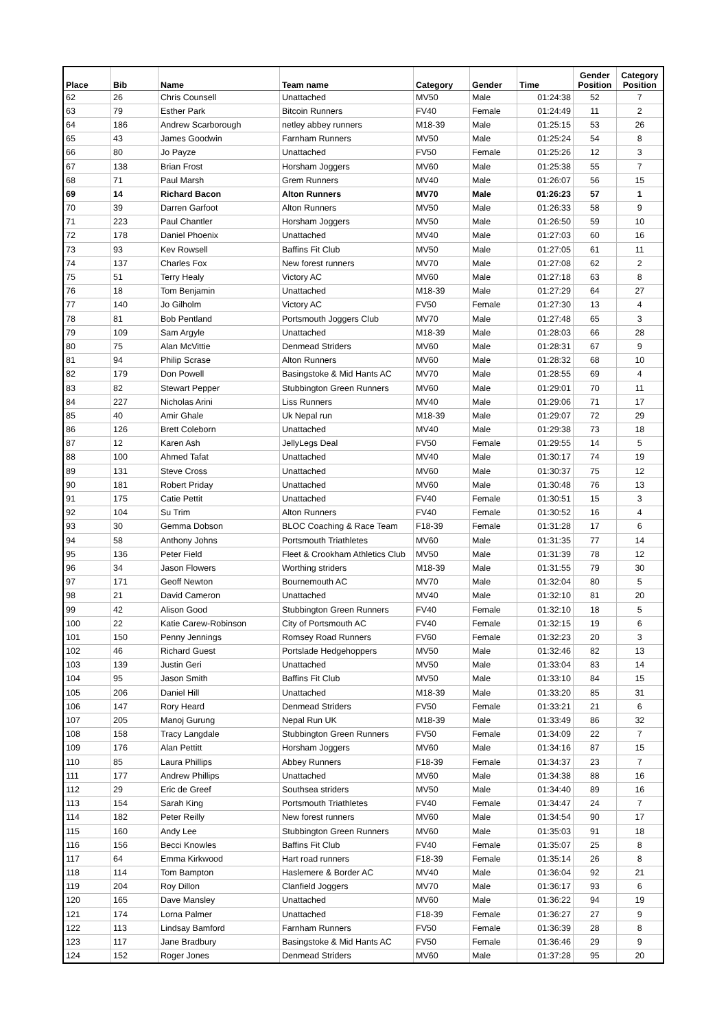| Place | Bib | Name | Team name | Category | Gender | Time | Gender Position | Category Position |
| --- | --- | --- | --- | --- | --- | --- | --- | --- |
| 62 | 26 | Chris Counsell | Unattached | MV50 | Male | 01:24:38 | 52 | 7 |
| 63 | 79 | Esther Park | Bitcoin Runners | FV40 | Female | 01:24:49 | 11 | 2 |
| 64 | 186 | Andrew Scarborough | netley abbey runners | M18-39 | Male | 01:25:15 | 53 | 26 |
| 65 | 43 | James Goodwin | Farnham Runners | MV50 | Male | 01:25:24 | 54 | 8 |
| 66 | 80 | Jo Payze | Unattached | FV50 | Female | 01:25:26 | 12 | 3 |
| 67 | 138 | Brian Frost | Horsham Joggers | MV60 | Male | 01:25:38 | 55 | 7 |
| 68 | 71 | Paul Marsh | Grem Runners | MV40 | Male | 01:26:07 | 56 | 15 |
| 69 | 14 | Richard Bacon | Alton Runners | MV70 | Male | 01:26:23 | 57 | 1 |
| 70 | 39 | Darren Garfoot | Alton Runners | MV50 | Male | 01:26:33 | 58 | 9 |
| 71 | 223 | Paul Chantler | Horsham Joggers | MV50 | Male | 01:26:50 | 59 | 10 |
| 72 | 178 | Daniel Phoenix | Unattached | MV40 | Male | 01:27:03 | 60 | 16 |
| 73 | 93 | Kev Rowsell | Baffins Fit Club | MV50 | Male | 01:27:05 | 61 | 11 |
| 74 | 137 | Charles Fox | New forest runners | MV70 | Male | 01:27:08 | 62 | 2 |
| 75 | 51 | Terry Healy | Victory AC | MV60 | Male | 01:27:18 | 63 | 8 |
| 76 | 18 | Tom Benjamin | Unattached | M18-39 | Male | 01:27:29 | 64 | 27 |
| 77 | 140 | Jo Gilholm | Victory AC | FV50 | Female | 01:27:30 | 13 | 4 |
| 78 | 81 | Bob Pentland | Portsmouth Joggers Club | MV70 | Male | 01:27:48 | 65 | 3 |
| 79 | 109 | Sam Argyle | Unattached | M18-39 | Male | 01:28:03 | 66 | 28 |
| 80 | 75 | Alan McVittie | Denmead Striders | MV60 | Male | 01:28:31 | 67 | 9 |
| 81 | 94 | Philip Scrase | Alton Runners | MV60 | Male | 01:28:32 | 68 | 10 |
| 82 | 179 | Don Powell | Basingstoke & Mid Hants AC | MV70 | Male | 01:28:55 | 69 | 4 |
| 83 | 82 | Stewart Pepper | Stubbington Green Runners | MV60 | Male | 01:29:01 | 70 | 11 |
| 84 | 227 | Nicholas Arini | Liss Runners | MV40 | Male | 01:29:06 | 71 | 17 |
| 85 | 40 | Amir Ghale | Uk Nepal run | M18-39 | Male | 01:29:07 | 72 | 29 |
| 86 | 126 | Brett Coleborn | Unattached | MV40 | Male | 01:29:38 | 73 | 18 |
| 87 | 12 | Karen Ash | JellyLegs Deal | FV50 | Female | 01:29:55 | 14 | 5 |
| 88 | 100 | Ahmed Tafat | Unattached | MV40 | Male | 01:30:17 | 74 | 19 |
| 89 | 131 | Steve Cross | Unattached | MV60 | Male | 01:30:37 | 75 | 12 |
| 90 | 181 | Robert Priday | Unattached | MV60 | Male | 01:30:48 | 76 | 13 |
| 91 | 175 | Catie Pettit | Unattached | FV40 | Female | 01:30:51 | 15 | 3 |
| 92 | 104 | Su Trim | Alton Runners | FV40 | Female | 01:30:52 | 16 | 4 |
| 93 | 30 | Gemma Dobson | BLOC Coaching & Race Team | F18-39 | Female | 01:31:28 | 17 | 6 |
| 94 | 58 | Anthony Johns | Portsmouth Triathletes | MV60 | Male | 01:31:35 | 77 | 14 |
| 95 | 136 | Peter Field | Fleet & Crookham Athletics Club | MV50 | Male | 01:31:39 | 78 | 12 |
| 96 | 34 | Jason Flowers | Worthing striders | M18-39 | Male | 01:31:55 | 79 | 30 |
| 97 | 171 | Geoff Newton | Bournemouth AC | MV70 | Male | 01:32:04 | 80 | 5 |
| 98 | 21 | David Cameron | Unattached | MV40 | Male | 01:32:10 | 81 | 20 |
| 99 | 42 | Alison Good | Stubbington Green Runners | FV40 | Female | 01:32:10 | 18 | 5 |
| 100 | 22 | Katie Carew-Robinson | City of Portsmouth AC | FV40 | Female | 01:32:15 | 19 | 6 |
| 101 | 150 | Penny Jennings | Romsey Road Runners | FV60 | Female | 01:32:23 | 20 | 3 |
| 102 | 46 | Richard Guest | Portslade Hedgehoppers | MV50 | Male | 01:32:46 | 82 | 13 |
| 103 | 139 | Justin Geri | Unattached | MV50 | Male | 01:33:04 | 83 | 14 |
| 104 | 95 | Jason Smith | Baffins Fit Club | MV50 | Male | 01:33:10 | 84 | 15 |
| 105 | 206 | Daniel Hill | Unattached | M18-39 | Male | 01:33:20 | 85 | 31 |
| 106 | 147 | Rory Heard | Denmead Striders | FV50 | Female | 01:33:21 | 21 | 6 |
| 107 | 205 | Manoj Gurung | Nepal Run UK | M18-39 | Male | 01:33:49 | 86 | 32 |
| 108 | 158 | Tracy Langdale | Stubbington Green Runners | FV50 | Female | 01:34:09 | 22 | 7 |
| 109 | 176 | Alan Pettitt | Horsham Joggers | MV60 | Male | 01:34:16 | 87 | 15 |
| 110 | 85 | Laura Phillips | Abbey Runners | F18-39 | Female | 01:34:37 | 23 | 7 |
| 111 | 177 | Andrew Phillips | Unattached | MV60 | Male | 01:34:38 | 88 | 16 |
| 112 | 29 | Eric de Greef | Southsea striders | MV50 | Male | 01:34:40 | 89 | 16 |
| 113 | 154 | Sarah King | Portsmouth Triathletes | FV40 | Female | 01:34:47 | 24 | 7 |
| 114 | 182 | Peter Reilly | New forest runners | MV60 | Male | 01:34:54 | 90 | 17 |
| 115 | 160 | Andy Lee | Stubbington Green Runners | MV60 | Male | 01:35:03 | 91 | 18 |
| 116 | 156 | Becci Knowles | Baffins Fit Club | FV40 | Female | 01:35:07 | 25 | 8 |
| 117 | 64 | Emma Kirkwood | Hart road runners | F18-39 | Female | 01:35:14 | 26 | 8 |
| 118 | 114 | Tom Bampton | Haslemere & Border AC | MV40 | Male | 01:36:04 | 92 | 21 |
| 119 | 204 | Roy Dillon | Clanfield Joggers | MV70 | Male | 01:36:17 | 93 | 6 |
| 120 | 165 | Dave Mansley | Unattached | MV60 | Male | 01:36:22 | 94 | 19 |
| 121 | 174 | Lorna Palmer | Unattached | F18-39 | Female | 01:36:27 | 27 | 9 |
| 122 | 113 | Lindsay Bamford | Farnham Runners | FV50 | Female | 01:36:39 | 28 | 8 |
| 123 | 117 | Jane Bradbury | Basingstoke & Mid Hants AC | FV50 | Female | 01:36:46 | 29 | 9 |
| 124 | 152 | Roger Jones | Denmead Striders | MV60 | Male | 01:37:28 | 95 | 20 |